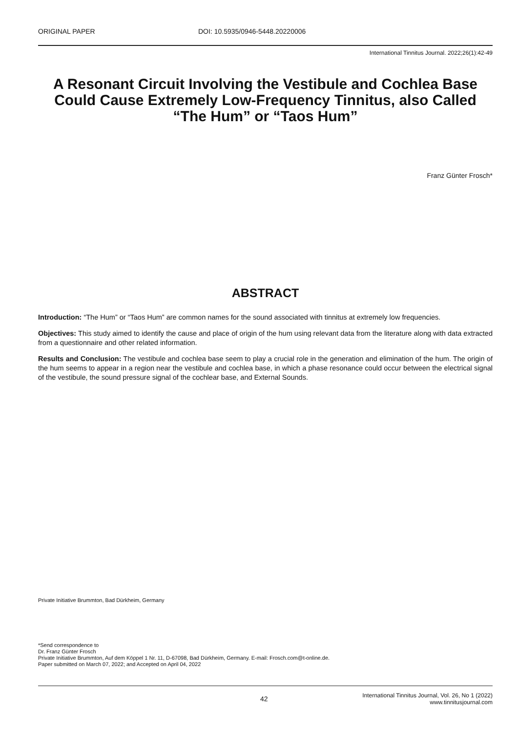ORIGINAL PAPER DOI: 10.5935/0946-5448.20220006
International Tinnitus Journal. 2022;26(1):42-49
A Resonant Circuit Involving the Vestibule and Cochlea Base Could Cause Extremely Low-Frequency Tinnitus, also Called “The Hum” or “Taos Hum”
Franz Günter Frosch*
ABSTRACT
Introduction: “The Hum” or “Taos Hum” are common names for the sound associated with tinnitus at extremely low frequencies.
Objectives: This study aimed to identify the cause and place of origin of the hum using relevant data from the literature along with data extracted from a questionnaire and other related information.
Results and Conclusion: The vestibule and cochlea base seem to play a crucial role in the generation and elimination of the hum. The origin of the hum seems to appear in a region near the vestibule and cochlea base, in which a phase resonance could occur between the electrical signal of the vestibule, the sound pressure signal of the cochlear base, and External Sounds.
Private Initiative Brummton, Bad Dürkheim, Germany
*Send correspondence to
Dr. Franz Günter Frosch
Private Initiative Brummton, Auf dem Köppel 1 Nr. 11, D-67098, Bad Dürkheim, Germany. E-mail: Frosch.com@t-online.de.
Paper submitted on March 07, 2022; and Accepted on April 04, 2022
42
International Tinnitus Journal, Vol. 26, No 1 (2022)
www.tinnitusjournal.com